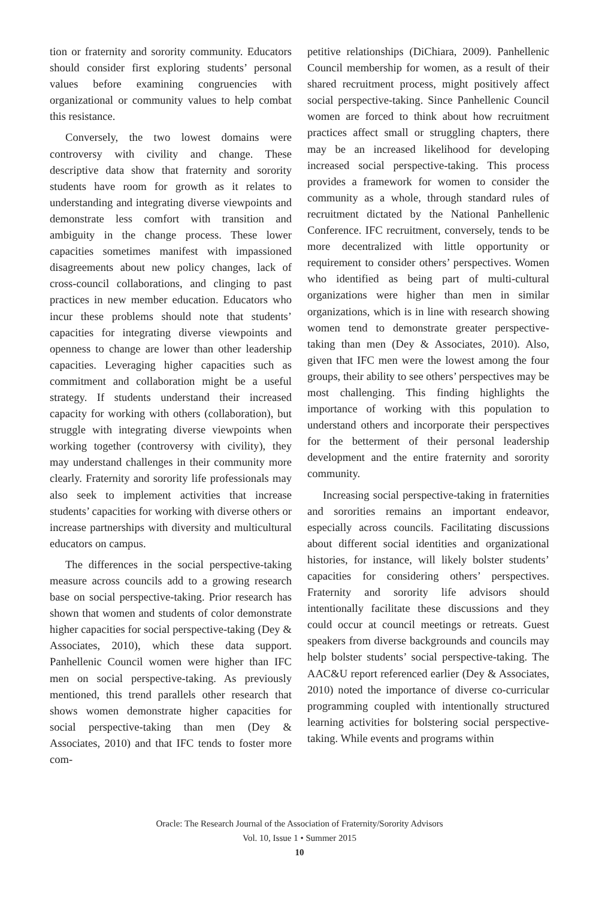tion or fraternity and sorority community. Educators should consider first exploring students’ personal values before examining congruencies with organizational or community values to help combat this resistance.
Conversely, the two lowest domains were controversy with civility and change. These descriptive data show that fraternity and sorority students have room for growth as it relates to understanding and integrating diverse viewpoints and demonstrate less comfort with transition and ambiguity in the change process. These lower capacities sometimes manifest with impassioned disagreements about new policy changes, lack of cross-council collaborations, and clinging to past practices in new member education. Educators who incur these problems should note that students’ capacities for integrating diverse viewpoints and openness to change are lower than other leadership capacities. Leveraging higher capacities such as commitment and collaboration might be a useful strategy. If students understand their increased capacity for working with others (collaboration), but struggle with integrating diverse viewpoints when working together (controversy with civility), they may understand challenges in their community more clearly. Fraternity and sorority life professionals may also seek to implement activities that increase students’ capacities for working with diverse others or increase partnerships with diversity and multicultural educators on campus.
The differences in the social perspective-taking measure across councils add to a growing research base on social perspective-taking. Prior research has shown that women and students of color demonstrate higher capacities for social perspective-taking (Dey & Associates, 2010), which these data support. Panhellenic Council women were higher than IFC men on social perspective-taking. As previously mentioned, this trend parallels other research that shows women demonstrate higher capacities for social perspective-taking than men (Dey & Associates, 2010) and that IFC tends to foster more com-
petitive relationships (DiChiara, 2009). Panhellenic Council membership for women, as a result of their shared recruitment process, might positively affect social perspective-taking. Since Panhellenic Council women are forced to think about how recruitment practices affect small or struggling chapters, there may be an increased likelihood for developing increased social perspective-taking. This process provides a framework for women to consider the community as a whole, through standard rules of recruitment dictated by the National Panhellenic Conference. IFC recruitment, conversely, tends to be more decentralized with little opportunity or requirement to consider others’ perspectives. Women who identified as being part of multi-cultural organizations were higher than men in similar organizations, which is in line with research showing women tend to demonstrate greater perspective-taking than men (Dey & Associates, 2010). Also, given that IFC men were the lowest among the four groups, their ability to see others’ perspectives may be most challenging. This finding highlights the importance of working with this population to understand others and incorporate their perspectives for the betterment of their personal leadership development and the entire fraternity and sorority community.
Increasing social perspective-taking in fraternities and sororities remains an important endeavor, especially across councils. Facilitating discussions about different social identities and organizational histories, for instance, will likely bolster students’ capacities for considering others’ perspectives. Fraternity and sorority life advisors should intentionally facilitate these discussions and they could occur at council meetings or retreats. Guest speakers from diverse backgrounds and councils may help bolster students’ social perspective-taking. The AAC&U report referenced earlier (Dey & Associates, 2010) noted the importance of diverse co-curricular programming coupled with intentionally structured learning activities for bolstering social perspective-taking. While events and programs within
Oracle: The Research Journal of the Association of Fraternity/Sorority Advisors
Vol. 10, Issue 1 • Summer 2015
10